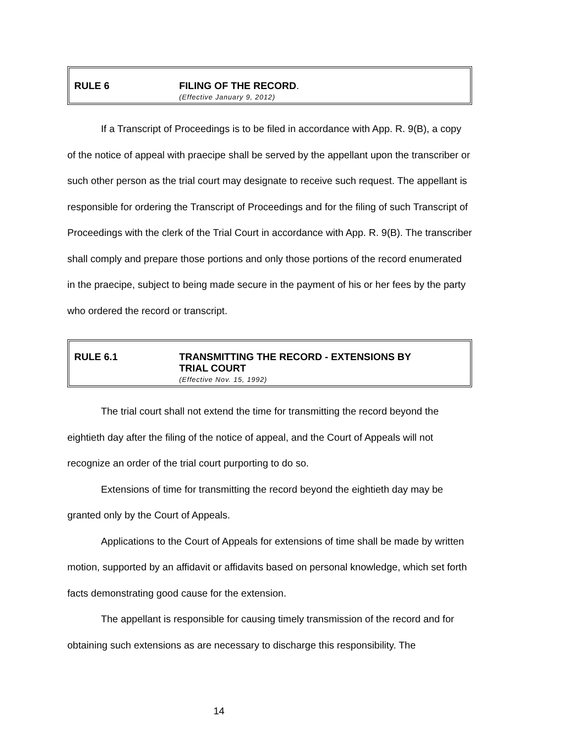RULE 6 FILING OF THE RECORD.
(Effective January 9, 2012)
If a Transcript of Proceedings is to be filed in accordance with App. R. 9(B), a copy of the notice of appeal with praecipe shall be served by the appellant upon the transcriber or such other person as the trial court may designate to receive such request. The appellant is responsible for ordering the Transcript of Proceedings and for the filing of such Transcript of Proceedings with the clerk of the Trial Court in accordance with App. R. 9(B). The transcriber shall comply and prepare those portions and only those portions of the record enumerated in the praecipe, subject to being made secure in the payment of his or her fees by the party who ordered the record or transcript.
RULE 6.1 TRANSMITTING THE RECORD - EXTENSIONS BY
TRIAL COURT
(Effective Nov. 15, 1992)
The trial court shall not extend the time for transmitting the record beyond the eightieth day after the filing of the notice of appeal, and the Court of Appeals will not recognize an order of the trial court purporting to do so.
Extensions of time for transmitting the record beyond the eightieth day may be granted only by the Court of Appeals.
Applications to the Court of Appeals for extensions of time shall be made by written motion, supported by an affidavit or affidavits based on personal knowledge, which set forth facts demonstrating good cause for the extension.
The appellant is responsible for causing timely transmission of the record and for obtaining such extensions as are necessary to discharge this responsibility. The
14